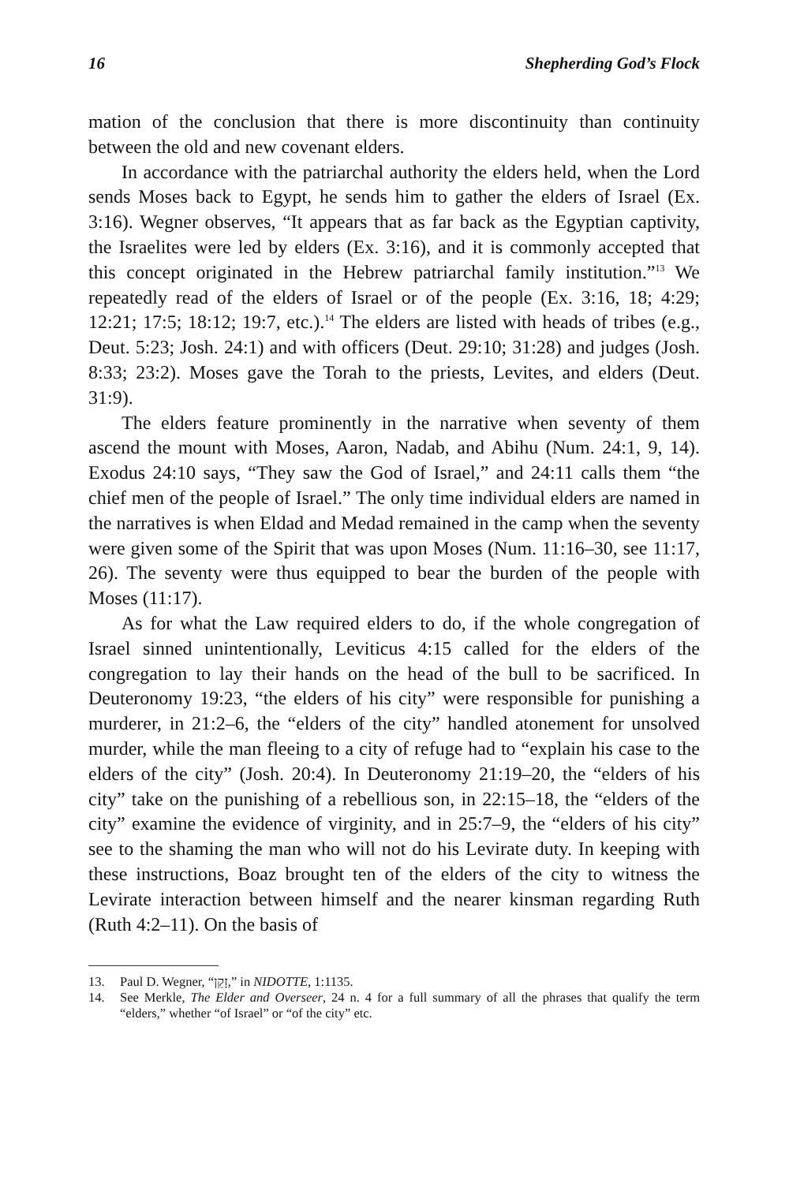16 Shepherding God’s Flock
mation of the conclusion that there is more discontinuity than continuity between the old and new covenant elders.
In accordance with the patriarchal authority the elders held, when the Lord sends Moses back to Egypt, he sends him to gather the elders of Israel (Ex. 3:16). Wegner observes, “It appears that as far back as the Egyptian captivity, the Israelites were led by elders (Ex. 3:16), and it is commonly accepted that this concept originated in the Hebrew patriarchal family institution.”<sup>13</sup> We repeatedly read of the elders of Israel or of the people (Ex. 3:16, 18; 4:29; 12:21; 17:5; 18:12; 19:7, etc.).<sup>14</sup> The elders are listed with heads of tribes (e.g., Deut. 5:23; Josh. 24:1) and with officers (Deut. 29:10; 31:28) and judges (Josh. 8:33; 23:2). Moses gave the Torah to the priests, Levites, and elders (Deut. 31:9).
The elders feature prominently in the narrative when seventy of them ascend the mount with Moses, Aaron, Nadab, and Abihu (Num. 24:1, 9, 14). Exodus 24:10 says, “They saw the God of Israel,” and 24:11 calls them “the chief men of the people of Israel.” The only time individual elders are named in the narratives is when Eldad and Medad remained in the camp when the seventy were given some of the Spirit that was upon Moses (Num. 11:16–30, see 11:17, 26). The seventy were thus equipped to bear the burden of the people with Moses (11:17).
As for what the Law required elders to do, if the whole congregation of Israel sinned unintentionally, Leviticus 4:15 called for the elders of the congregation to lay their hands on the head of the bull to be sacrificed. In Deuteronomy 19:23, “the elders of his city” were responsible for punishing a murderer, in 21:2–6, the “elders of the city” handled atonement for unsolved murder, while the man fleeing to a city of refuge had to “explain his case to the elders of the city” (Josh. 20:4). In Deuteronomy 21:19–20, the “elders of his city” take on the punishing of a rebellious son, in 22:15–18, the “elders of the city” examine the evidence of virginity, and in 25:7–9, the “elders of his city” see to the shaming the man who will not do his Levirate duty. In keeping with these instructions, Boaz brought ten of the elders of the city to witness the Levirate interaction between himself and the nearer kinsman regarding Ruth (Ruth 4:2–11). On the basis of
13. Paul D. Wegner, “זָקֵן,” in NIDOTTE, 1:1135.
14. See Merkle, The Elder and Overseer, 24 n. 4 for a full summary of all the phrases that qualify the term “elders,” whether “of Israel” or “of the city” etc.